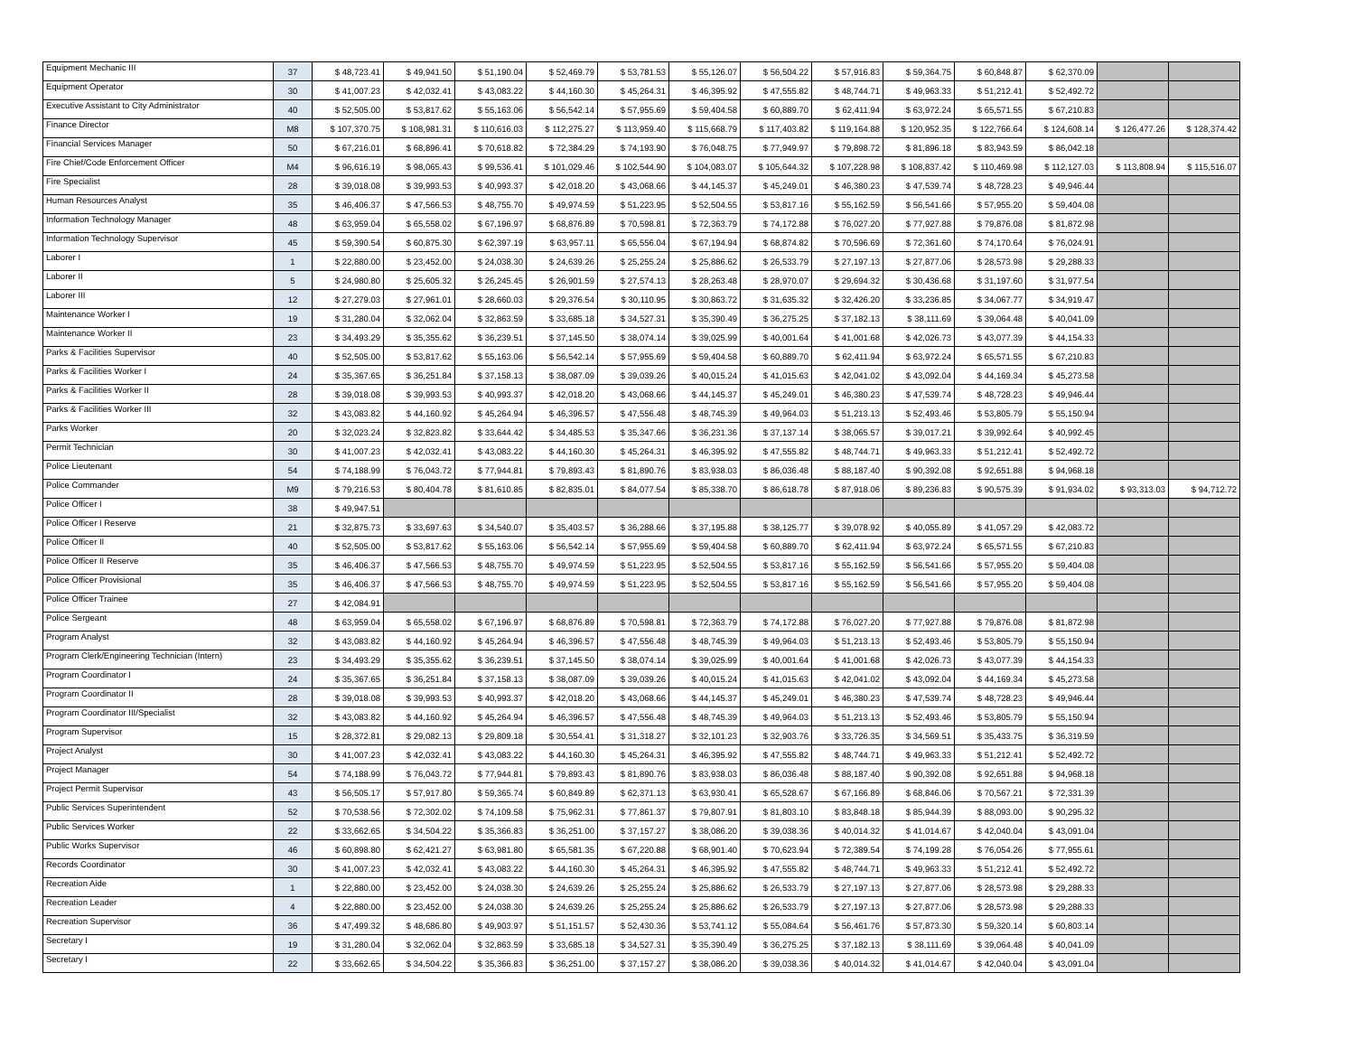| Equipment Mechanic III | 37 | $ 48,723.41 | $ 49,941.50 | $ 51,190.04 | $ 52,469.79 | $ 53,781.53 | $ 55,126.07 | $ 56,504.22 | $ 57,916.83 | $ 59,364.75 | $ 60,848.87 | $ 62,370.09 | | |
| Equipment Operator | 30 | $ 41,007.23 | $ 42,032.41 | $ 43,083.22 | $ 44,160.30 | $ 45,264.31 | $ 46,395.92 | $ 47,555.82 | $ 48,744.71 | $ 49,963.33 | $ 51,212.41 | $ 52,492.72 | | |
| Executive Assistant to City Administrator | 40 | $ 52,505.00 | $ 53,817.62 | $ 55,163.06 | $ 56,542.14 | $ 57,955.69 | $ 59,404.58 | $ 60,889.70 | $ 62,411.94 | $ 63,972.24 | $ 65,571.55 | $ 67,210.83 | | |
| Finance Director | M8 | $ 107,370.75 | $ 108,981.31 | $ 110,616.03 | $ 112,275.27 | $ 113,959.40 | $ 115,668.79 | $ 117,403.82 | $ 119,164.88 | $ 120,952.35 | $ 122,766.64 | $ 124,608.14 | $ 126,477.26 | $ 128,374.42 |
| Financial Services Manager | 50 | $ 67,216.01 | $ 68,896.41 | $ 70,618.82 | $ 72,384.29 | $ 74,193.90 | $ 76,048.75 | $ 77,949.97 | $ 79,898.72 | $ 81,896.18 | $ 83,943.59 | $ 86,042.18 | | |
| Fire Chief/Code Enforcement Officer | M4 | $ 96,616.19 | $ 98,065.43 | $ 99,536.41 | $ 101,029.46 | $ 102,544.90 | $ 104,083.07 | $ 105,644.32 | $ 107,228.98 | $ 108,837.42 | $ 110,469.98 | $ 112,127.03 | $ 113,808.94 | $ 115,516.07 |
| Fire Specialist | 28 | $ 39,018.08 | $ 39,993.53 | $ 40,993.37 | $ 42,018.20 | $ 43,068.66 | $ 44,145.37 | $ 45,249.01 | $ 46,380.23 | $ 47,539.74 | $ 48,728.23 | $ 49,946.44 | | |
| Human Resources Analyst | 35 | $ 46,406.37 | $ 47,566.53 | $ 48,755.70 | $ 49,974.59 | $ 51,223.95 | $ 52,504.55 | $ 53,817.16 | $ 55,162.59 | $ 56,541.66 | $ 57,955.20 | $ 59,404.08 | | |
| Information Technology Manager | 48 | $ 63,959.04 | $ 65,558.02 | $ 67,196.97 | $ 68,876.89 | $ 70,598.81 | $ 72,363.79 | $ 74,172.88 | $ 76,027.20 | $ 77,927.88 | $ 79,876.08 | $ 81,872.98 | | |
| Information Technology Supervisor | 45 | $ 59,390.54 | $ 60,875.30 | $ 62,397.19 | $ 63,957.11 | $ 65,556.04 | $ 67,194.94 | $ 68,874.82 | $ 70,596.69 | $ 72,361.60 | $ 74,170.64 | $ 76,024.91 | | |
| Laborer I | 1 | $ 22,880.00 | $ 23,452.00 | $ 24,038.30 | $ 24,639.26 | $ 25,255.24 | $ 25,886.62 | $ 26,533.79 | $ 27,197.13 | $ 27,877.06 | $ 28,573.98 | $ 29,288.33 | | |
| Laborer II | 5 | $ 24,980.80 | $ 25,605.32 | $ 26,245.45 | $ 26,901.59 | $ 27,574.13 | $ 28,263.48 | $ 28,970.07 | $ 29,694.32 | $ 30,436.68 | $ 31,197.60 | $ 31,977.54 | | |
| Laborer III | 12 | $ 27,279.03 | $ 27,961.01 | $ 28,660.03 | $ 29,376.54 | $ 30,110.95 | $ 30,863.72 | $ 31,635.32 | $ 32,426.20 | $ 33,236.85 | $ 34,067.77 | $ 34,919.47 | | |
| Maintenance Worker I | 19 | $ 31,280.04 | $ 32,062.04 | $ 32,863.59 | $ 33,685.18 | $ 34,527.31 | $ 35,390.49 | $ 36,275.25 | $ 37,182.13 | $ 38,111.69 | $ 39,064.48 | $ 40,041.09 | | |
| Maintenance Worker II | 23 | $ 34,493.29 | $ 35,355.62 | $ 36,239.51 | $ 37,145.50 | $ 38,074.14 | $ 39,025.99 | $ 40,001.64 | $ 41,001.68 | $ 42,026.73 | $ 43,077.39 | $ 44,154.33 | | |
| Parks & Facilities Supervisor | 40 | $ 52,505.00 | $ 53,817.62 | $ 55,163.06 | $ 56,542.14 | $ 57,955.69 | $ 59,404.58 | $ 60,889.70 | $ 62,411.94 | $ 63,972.24 | $ 65,571.55 | $ 67,210.83 | | |
| Parks & Facilities Worker I | 24 | $ 35,367.65 | $ 36,251.84 | $ 37,158.13 | $ 38,087.09 | $ 39,039.26 | $ 40,015.24 | $ 41,015.63 | $ 42,041.02 | $ 43,092.04 | $ 44,169.34 | $ 45,273.58 | | |
| Parks & Facilities Worker II | 28 | $ 39,018.08 | $ 39,993.53 | $ 40,993.37 | $ 42,018.20 | $ 43,068.66 | $ 44,145.37 | $ 45,249.01 | $ 46,380.23 | $ 47,539.74 | $ 48,728.23 | $ 49,946.44 | | |
| Parks & Facilities Worker III | 32 | $ 43,083.82 | $ 44,160.92 | $ 45,264.94 | $ 46,396.57 | $ 47,556.48 | $ 48,745.39 | $ 49,964.03 | $ 51,213.13 | $ 52,493.46 | $ 53,805.79 | $ 55,150.94 | | |
| Parks Worker | 20 | $ 32,023.24 | $ 32,823.82 | $ 33,644.42 | $ 34,485.53 | $ 35,347.66 | $ 36,231.36 | $ 37,137.14 | $ 38,065.57 | $ 39,017.21 | $ 39,992.64 | $ 40,992.45 | | |
| Permit Technician | 30 | $ 41,007.23 | $ 42,032.41 | $ 43,083.22 | $ 44,160.30 | $ 45,264.31 | $ 46,395.92 | $ 47,555.82 | $ 48,744.71 | $ 49,963.33 | $ 51,212.41 | $ 52,492.72 | | |
| Police Lieutenant | 54 | $ 74,188.99 | $ 76,043.72 | $ 77,944.81 | $ 79,893.43 | $ 81,890.76 | $ 83,938.03 | $ 86,036.48 | $ 88,187.40 | $ 90,392.08 | $ 92,651.88 | $ 94,968.18 | | |
| Police Commander | M9 | $ 79,216.53 | $ 80,404.78 | $ 81,610.85 | $ 82,835.01 | $ 84,077.54 | $ 85,338.70 | $ 86,618.78 | $ 87,918.06 | $ 89,236.83 | $ 90,575.39 | $ 91,934.02 | $ 93,313.03 | $ 94,712.72 |
| Police Officer I | 38 | $ 49,947.51 | | | | | | | | | | | | |
| Police Officer I Reserve | 21 | $ 32,875.73 | $ 33,697.63 | $ 34,540.07 | $ 35,403.57 | $ 36,288.66 | $ 37,195.88 | $ 38,125.77 | $ 39,078.92 | $ 40,055.89 | $ 41,057.29 | $ 42,083.72 | | |
| Police Officer II | 40 | $ 52,505.00 | $ 53,817.62 | $ 55,163.06 | $ 56,542.14 | $ 57,955.69 | $ 59,404.58 | $ 60,889.70 | $ 62,411.94 | $ 63,972.24 | $ 65,571.55 | $ 67,210.83 | | |
| Police Officer II Reserve | 35 | $ 46,406.37 | $ 47,566.53 | $ 48,755.70 | $ 49,974.59 | $ 51,223.95 | $ 52,504.55 | $ 53,817.16 | $ 55,162.59 | $ 56,541.66 | $ 57,955.20 | $ 59,404.08 | | |
| Police Officer Provisional | 35 | $ 46,406.37 | $ 47,566.53 | $ 48,755.70 | $ 49,974.59 | $ 51,223.95 | $ 52,504.55 | $ 53,817.16 | $ 55,162.59 | $ 56,541.66 | $ 57,955.20 | $ 59,404.08 | | |
| Police Officer Trainee | 27 | $ 42,084.91 | | | | | | | | | | | | |
| Police Sergeant | 48 | $ 63,959.04 | $ 65,558.02 | $ 67,196.97 | $ 68,876.89 | $ 70,598.81 | $ 72,363.79 | $ 74,172.88 | $ 76,027.20 | $ 77,927.88 | $ 79,876.08 | $ 81,872.98 | | |
| Program Analyst | 32 | $ 43,083.82 | $ 44,160.92 | $ 45,264.94 | $ 46,396.57 | $ 47,556.48 | $ 48,745.39 | $ 49,964.03 | $ 51,213.13 | $ 52,493.46 | $ 53,805.79 | $ 55,150.94 | | |
| Program Clerk/Engineering Technician (Intern) | 23 | $ 34,493.29 | $ 35,355.62 | $ 36,239.51 | $ 37,145.50 | $ 38,074.14 | $ 39,025.99 | $ 40,001.64 | $ 41,001.68 | $ 42,026.73 | $ 43,077.39 | $ 44,154.33 | | |
| Program Coordinator I | 24 | $ 35,367.65 | $ 36,251.84 | $ 37,158.13 | $ 38,087.09 | $ 39,039.26 | $ 40,015.24 | $ 41,015.63 | $ 42,041.02 | $ 43,092.04 | $ 44,169.34 | $ 45,273.58 | | |
| Program Coordinator II | 28 | $ 39,018.08 | $ 39,993.53 | $ 40,993.37 | $ 42,018.20 | $ 43,068.66 | $ 44,145.37 | $ 45,249.01 | $ 46,380.23 | $ 47,539.74 | $ 48,728.23 | $ 49,946.44 | | |
| Program Coordinator III/Specialist | 32 | $ 43,083.82 | $ 44,160.92 | $ 45,264.94 | $ 46,396.57 | $ 47,556.48 | $ 48,745.39 | $ 49,964.03 | $ 51,213.13 | $ 52,493.46 | $ 53,805.79 | $ 55,150.94 | | |
| Program Supervisor | 15 | $ 28,372.81 | $ 29,082.13 | $ 29,809.18 | $ 30,554.41 | $ 31,318.27 | $ 32,101.23 | $ 32,903.76 | $ 33,726.35 | $ 34,569.51 | $ 35,433.75 | $ 36,319.59 | | |
| Project Analyst | 30 | $ 41,007.23 | $ 42,032.41 | $ 43,083.22 | $ 44,160.30 | $ 45,264.31 | $ 46,395.92 | $ 47,555.82 | $ 48,744.71 | $ 49,963.33 | $ 51,212.41 | $ 52,492.72 | | |
| Project Manager | 54 | $ 74,188.99 | $ 76,043.72 | $ 77,944.81 | $ 79,893.43 | $ 81,890.76 | $ 83,938.03 | $ 86,036.48 | $ 88,187.40 | $ 90,392.08 | $ 92,651.88 | $ 94,968.18 | | |
| Project Permit Supervisor | 43 | $ 56,505.17 | $ 57,917.80 | $ 59,365.74 | $ 60,849.89 | $ 62,371.13 | $ 63,930.41 | $ 65,528.67 | $ 67,166.89 | $ 68,846.06 | $ 70,567.21 | $ 72,331.39 | | |
| Public Services Superintendent | 52 | $ 70,538.56 | $ 72,302.02 | $ 74,109.58 | $ 75,962.31 | $ 77,861.37 | $ 79,807.91 | $ 81,803.10 | $ 83,848.18 | $ 85,944.39 | $ 88,093.00 | $ 90,295.32 | | |
| Public Services Worker | 22 | $ 33,662.65 | $ 34,504.22 | $ 35,366.83 | $ 36,251.00 | $ 37,157.27 | $ 38,086.20 | $ 39,038.36 | $ 40,014.32 | $ 41,014.67 | $ 42,040.04 | $ 43,091.04 | | |
| Public Works Supervisor | 46 | $ 60,898.80 | $ 62,421.27 | $ 63,981.80 | $ 65,581.35 | $ 67,220.88 | $ 68,901.40 | $ 70,623.94 | $ 72,389.54 | $ 74,199.28 | $ 76,054.26 | $ 77,955.61 | | |
| Records Coordinator | 30 | $ 41,007.23 | $ 42,032.41 | $ 43,083.22 | $ 44,160.30 | $ 45,264.31 | $ 46,395.92 | $ 47,555.82 | $ 48,744.71 | $ 49,963.33 | $ 51,212.41 | $ 52,492.72 | | |
| Recreation Aide | 1 | $ 22,880.00 | $ 23,452.00 | $ 24,038.30 | $ 24,639.26 | $ 25,255.24 | $ 25,886.62 | $ 26,533.79 | $ 27,197.13 | $ 27,877.06 | $ 28,573.98 | $ 29,288.33 | | |
| Recreation Leader | 4 | $ 22,880.00 | $ 23,452.00 | $ 24,038.30 | $ 24,639.26 | $ 25,255.24 | $ 25,886.62 | $ 26,533.79 | $ 27,197.13 | $ 27,877.06 | $ 28,573.98 | $ 29,288.33 | | |
| Recreation Supervisor | 36 | $ 47,499.32 | $ 48,686.80 | $ 49,903.97 | $ 51,151.57 | $ 52,430.36 | $ 53,741.12 | $ 55,084.64 | $ 56,461.76 | $ 57,873.30 | $ 59,320.14 | $ 60,803.14 | | |
| Secretary I | 19 | $ 31,280.04 | $ 32,062.04 | $ 32,863.59 | $ 33,685.18 | $ 34,527.31 | $ 35,390.49 | $ 36,275.25 | $ 37,182.13 | $ 38,111.69 | $ 39,064.48 | $ 40,041.09 | | |
| Secretary I | 22 | $ 33,662.65 | $ 34,504.22 | $ 35,366.83 | $ 36,251.00 | $ 37,157.27 | $ 38,086.20 | $ 39,038.36 | $ 40,014.32 | $ 41,014.67 | $ 42,040.04 | $ 43,091.04 | | |